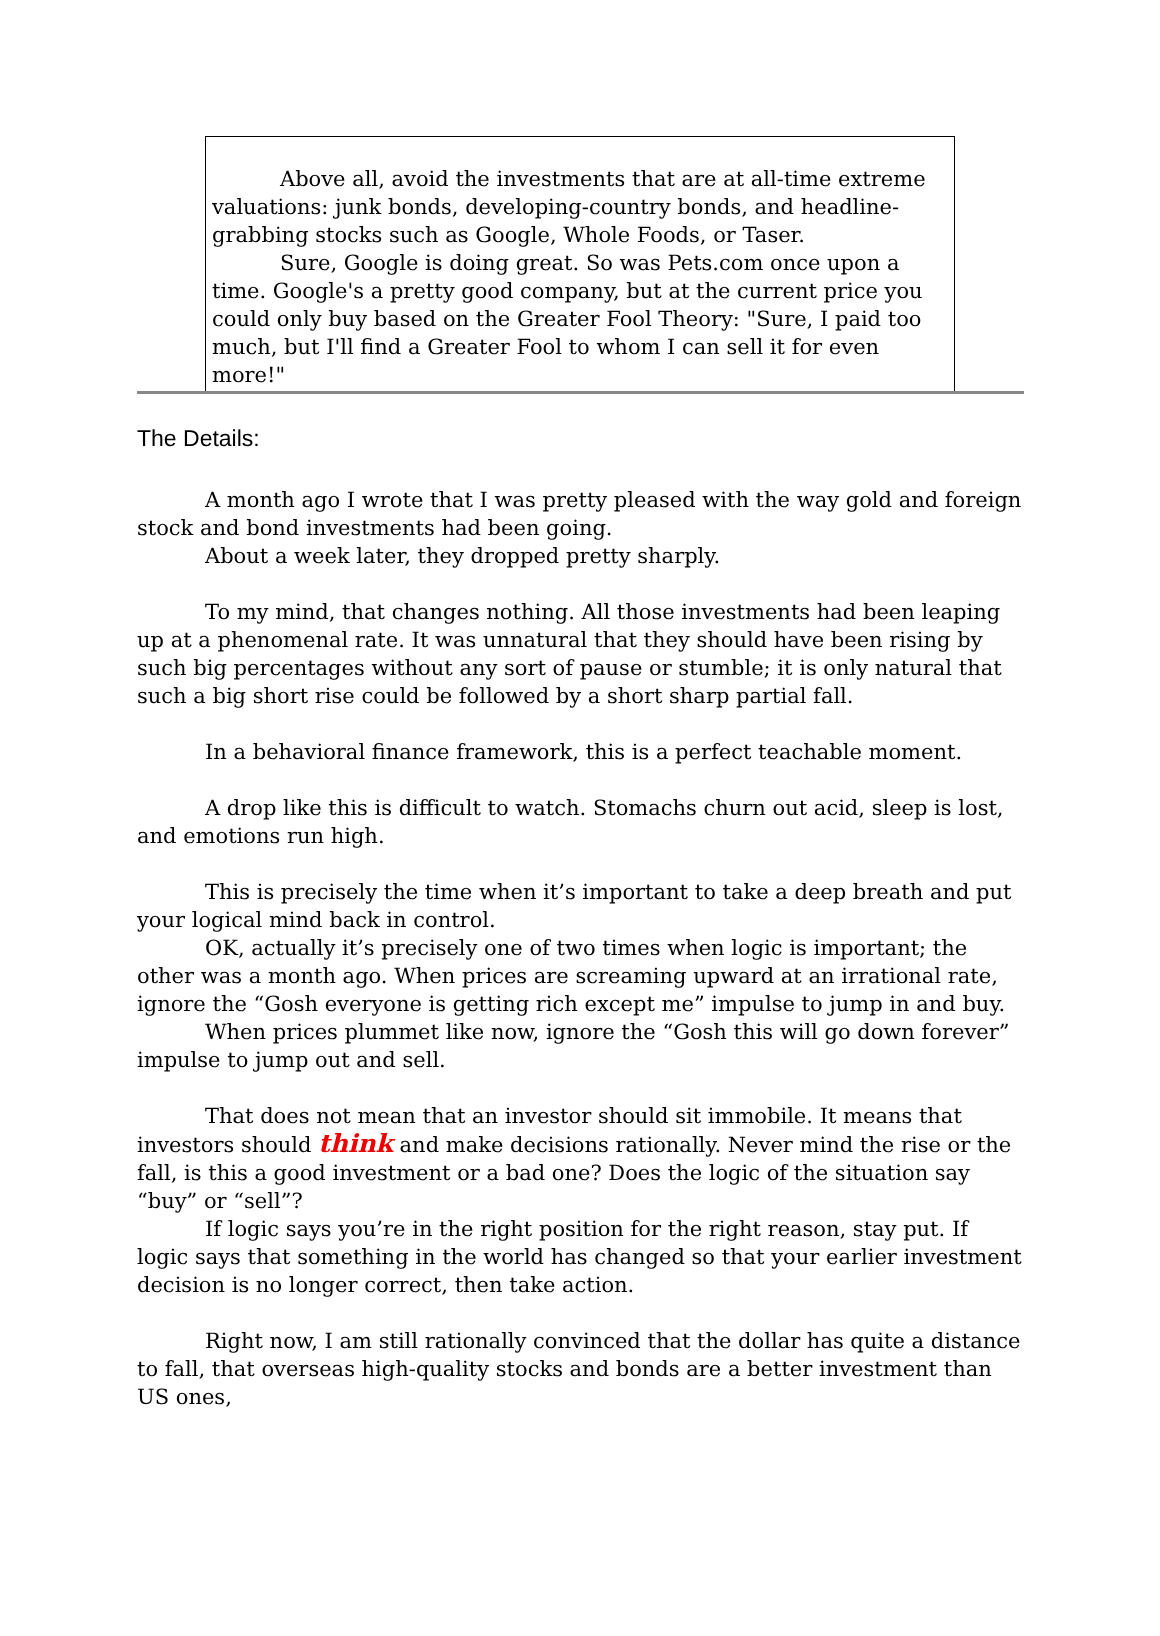Above all, avoid the investments that are at all-time extreme valuations: junk bonds, developing-country bonds, and headline-grabbing stocks such as Google, Whole Foods, or Taser.
Sure, Google is doing great. So was Pets.com once upon a time. Google's a pretty good company, but at the current price you could only buy based on the Greater Fool Theory: "Sure, I paid too much, but I'll find a Greater Fool to whom I can sell it for even more!"
The Details:
A month ago I wrote that I was pretty pleased with the way gold and foreign stock and bond investments had been going.
About a week later, they dropped pretty sharply.
To my mind, that changes nothing. All those investments had been leaping up at a phenomenal rate. It was unnatural that they should have been rising by such big percentages without any sort of pause or stumble; it is only natural that such a big short rise could be followed by a short sharp partial fall.
In a behavioral finance framework, this is a perfect teachable moment.
A drop like this is difficult to watch. Stomachs churn out acid, sleep is lost, and emotions run high.
This is precisely the time when it’s important to take a deep breath and put your logical mind back in control.
OK, actually it’s precisely one of two times when logic is important; the other was a month ago. When prices are screaming upward at an irrational rate, ignore the “Gosh everyone is getting rich except me” impulse to jump in and buy.
When prices plummet like now, ignore the “Gosh this will go down forever” impulse to jump out and sell.
That does not mean that an investor should sit immobile. It means that investors should think and make decisions rationally. Never mind the rise or the fall, is this a good investment or a bad one? Does the logic of the situation say “buy” or “sell”?
If logic says you’re in the right position for the right reason, stay put. If logic says that something in the world has changed so that your earlier investment decision is no longer correct, then take action.
Right now, I am still rationally convinced that the dollar has quite a distance to fall, that overseas high-quality stocks and bonds are a better investment than US ones,